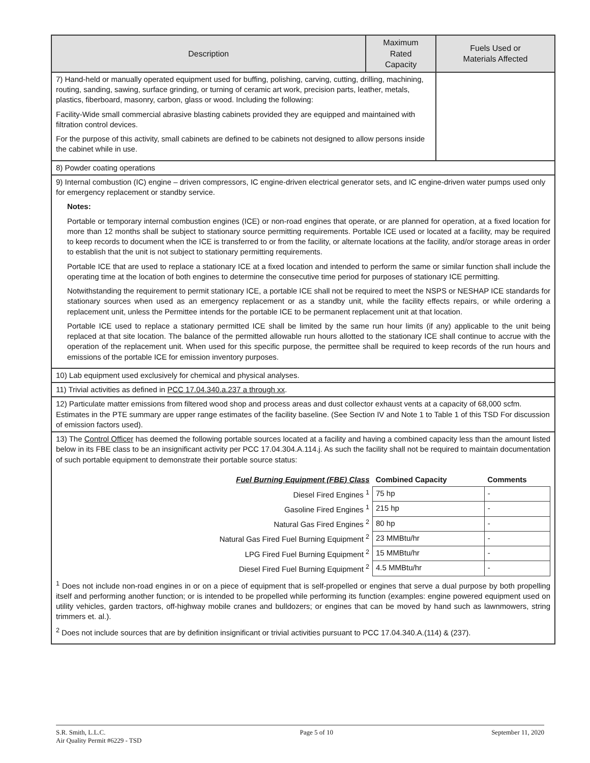| Description | Maximum Rated Capacity | Fuels Used or Materials Affected |
| --- | --- | --- |
| 7) Hand-held or manually operated equipment used for buffing, polishing, carving, cutting, drilling, machining, routing, sanding, sawing, surface grinding, or turning of ceramic art work, precision parts, leather, metals, plastics, fiberboard, masonry, carbon, glass or wood. Including the following: Facility-Wide small commercial abrasive blasting cabinets provided they are equipped and maintained with filtration control devices. For the purpose of this activity, small cabinets are defined to be cabinets not designed to allow persons inside the cabinet while in use. | | |
| 8) Powder coating operations | | |
| 9) Internal combustion (IC) engine – driven compressors, IC engine-driven electrical generator sets, and IC engine-driven water pumps used only for emergency replacement or standby service. Notes: Portable or temporary internal combustion engines (ICE) or non-road engines that operate, or are planned for operation, at a fixed location for more than 12 months shall be subject to stationary source permitting requirements. Portable ICE used or located at a facility, may be required to keep records to document when the ICE is transferred to or from the facility, or alternate locations at the facility, and/or storage areas in order to establish that the unit is not subject to stationary permitting requirements. Portable ICE that are used to replace a stationary ICE at a fixed location and intended to perform the same or similar function shall include the operating time at the location of both engines to determine the consecutive time period for purposes of stationary ICE permitting. Notwithstanding the requirement to permit stationary ICE, a portable ICE shall not be required to meet the NSPS or NESHAP ICE standards for stationary sources when used as an emergency replacement or as a standby unit, while the facility effects repairs, or while ordering a replacement unit, unless the Permittee intends for the portable ICE to be permanent replacement unit at that location. Portable ICE used to replace a stationary permitted ICE shall be limited by the same run hour limits (if any) applicable to the unit being replaced at that site location. The balance of the permitted allowable run hours allotted to the stationary ICE shall continue to accrue with the operation of the replacement unit. When used for this specific purpose, the permittee shall be required to keep records of the run hours and emissions of the portable ICE for emission inventory purposes. | | |
| 10) Lab equipment used exclusively for chemical and physical analyses. | | |
| 11) Trivial activities as defined in PCC 17.04.340.a.237 a through xx . | | |
| 12) Particulate matter emissions from filtered wood shop and process areas and dust collector exhaust vents at a capacity of 68,000 scfm. Estimates in the PTE summary are upper range estimates of the facility baseline. (See Section IV and Note 1 to Table 1 of this TSD For discussion of emission factors used). | | |
| 13) The Control Officer has deemed the following portable sources located at a facility and having a combined capacity less than the amount listed below in its FBE class to be an insignificant activity per PCC 17.04.304.A.114.j. As such the facility shall not be required to maintain documentation of such portable equipment to demonstrate their portable source status: / Fuel Burning Equipment (FBE) Class / Combined Capacity / Comments / / Diesel Fired Engines <sup>1</sup> / 75 hp / - / / Gasoline Fired Engines <sup>1</sup> / 215 hp / - / / Natural Gas Fired Engines <sup>2</sup> / 80 hp / - / / Natural Gas Fired Fuel Burning Equipment <sup>2</sup> / 23 MMBtu/hr / - / / LPG Fired Fuel Burning Equipment <sup>2</sup> / 15 MMBtu/hr / - / / Diesel Fired Fuel Burning Equipment <sup>2</sup> / 4.5 MMBtu/hr / - / <sup>1</sup> Does not include non-road engines in or on a piece of equipment that is self-propelled or engines that serve a dual purpose by both propelling itself and performing another function; or is intended to be propelled while performing its function (examples: engine powered equipment used on utility vehicles, garden tractors, off-highway mobile cranes and bulldozers; or engines that can be moved by hand such as lawnmowers, string trimmers et. al.). <sup>2</sup> Does not include sources that are by definition insignificant or trivial activities pursuant to PCC 17.04.340.A.(114) & (237). | | |
S.R. Smith, L.L.C.
Air Quality Permit #6229 - TSD
Page 5 of 10 September 11, 2020